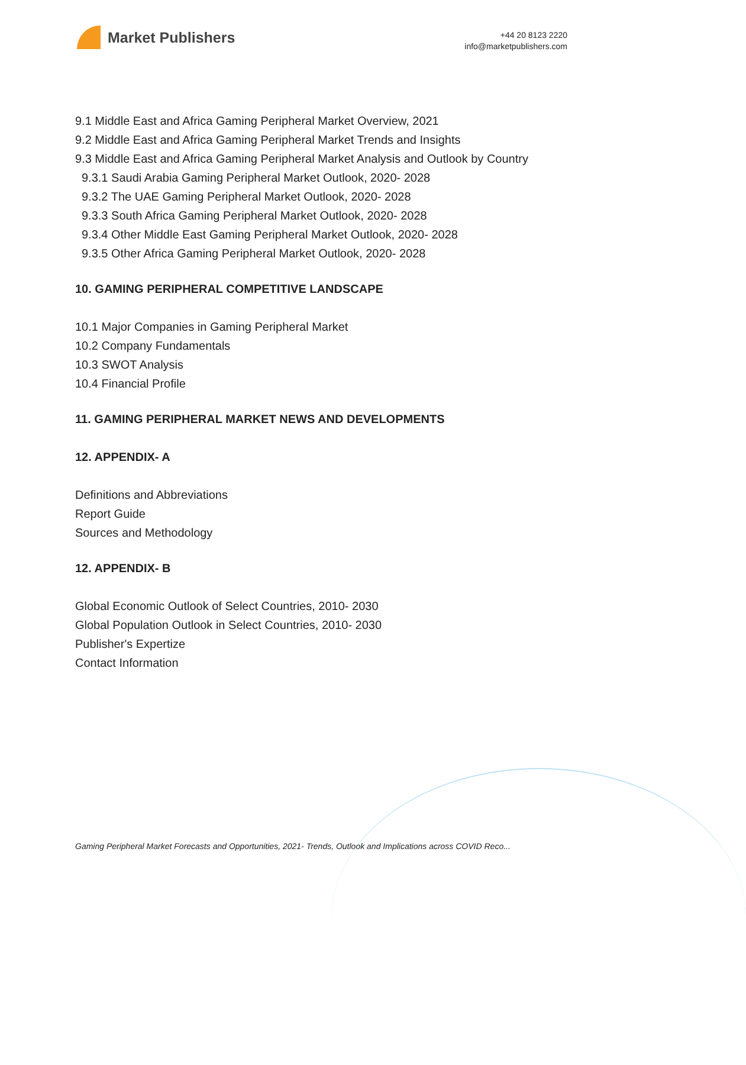Market Publishers
+44 20 8123 2220
info@marketpublishers.com
9.1 Middle East and Africa Gaming Peripheral Market Overview, 2021
9.2 Middle East and Africa Gaming Peripheral Market Trends and Insights
9.3 Middle East and Africa Gaming Peripheral Market Analysis and Outlook by Country
9.3.1 Saudi Arabia Gaming Peripheral Market Outlook, 2020- 2028
9.3.2 The UAE Gaming Peripheral Market Outlook, 2020- 2028
9.3.3 South Africa Gaming Peripheral Market Outlook, 2020- 2028
9.3.4 Other Middle East Gaming Peripheral Market Outlook, 2020- 2028
9.3.5 Other Africa Gaming Peripheral Market Outlook, 2020- 2028
10. GAMING PERIPHERAL COMPETITIVE LANDSCAPE
10.1 Major Companies in Gaming Peripheral Market
10.2 Company Fundamentals
10.3 SWOT Analysis
10.4 Financial Profile
11. GAMING PERIPHERAL MARKET NEWS AND DEVELOPMENTS
12. APPENDIX- A
Definitions and Abbreviations
Report Guide
Sources and Methodology
12. APPENDIX- B
Global Economic Outlook of Select Countries, 2010- 2030
Global Population Outlook in Select Countries, 2010- 2030
Publisher's Expertize
Contact Information
Gaming Peripheral Market Forecasts and Opportunities, 2021- Trends, Outlook and Implications across COVID Reco...